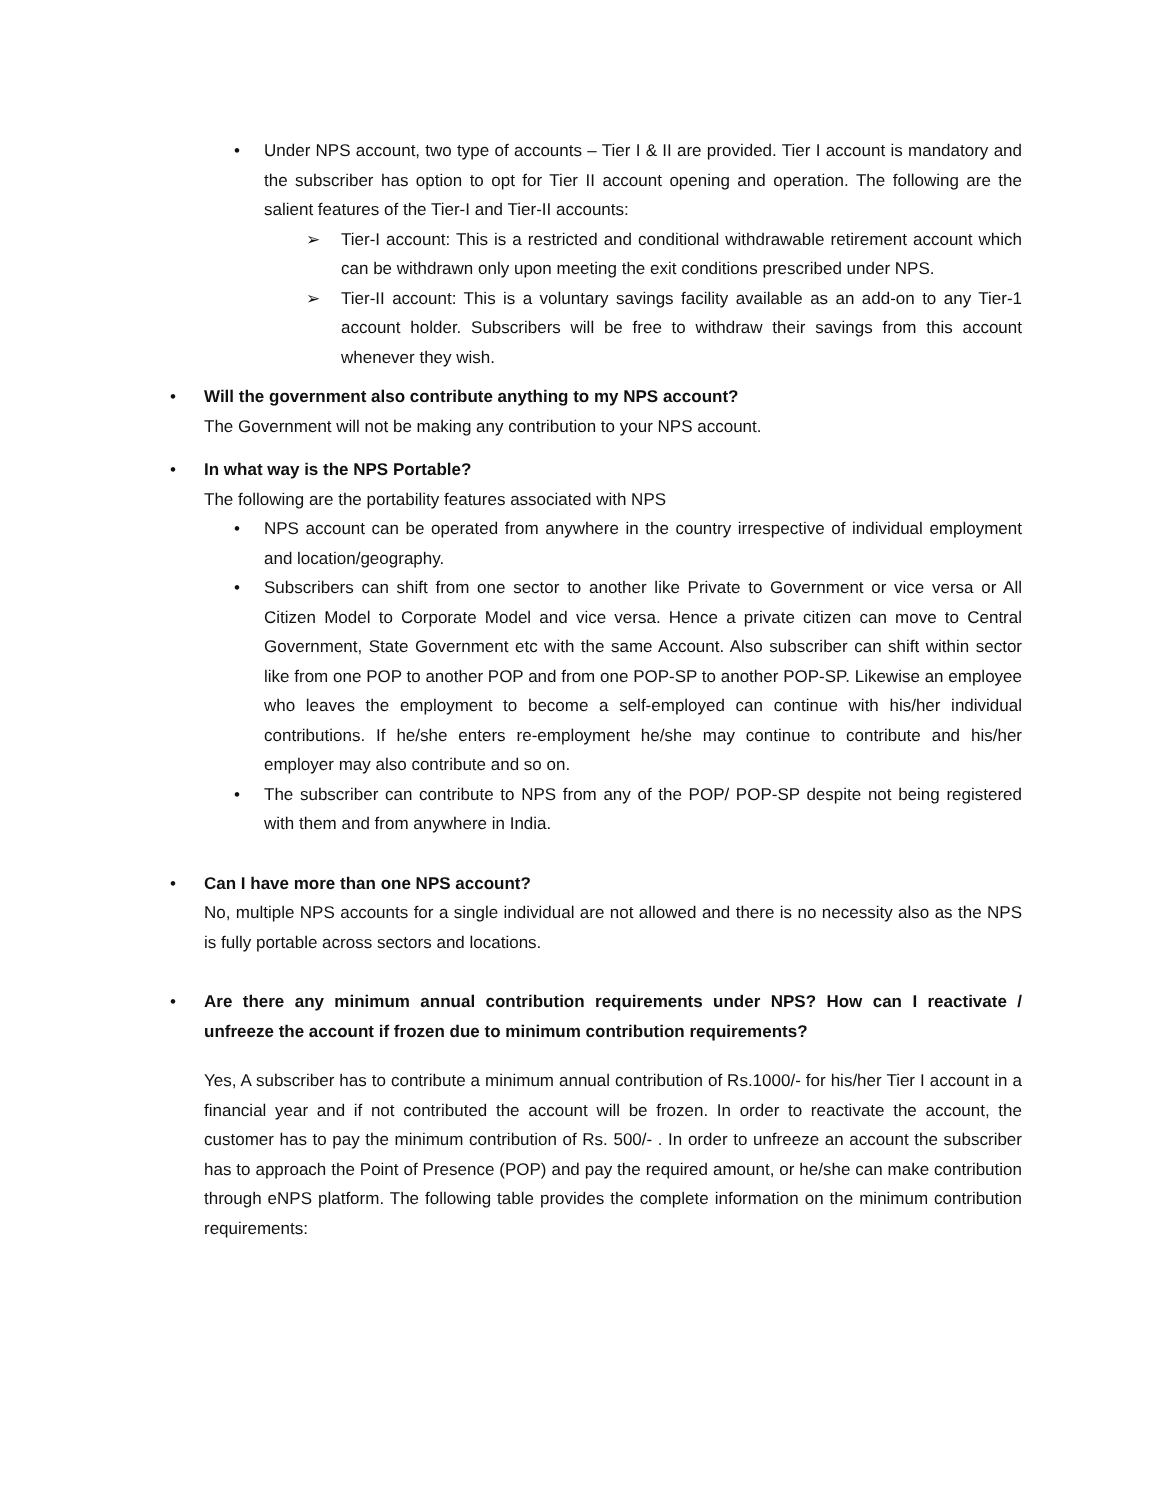• Under NPS account, two type of accounts – Tier I & II are provided. Tier I account is mandatory and the subscriber has option to opt for Tier II account opening and operation. The following are the salient features of the Tier-I and Tier-II accounts:
➢ Tier-I account: This is a restricted and conditional withdrawable retirement account which can be withdrawn only upon meeting the exit conditions prescribed under NPS.
➢ Tier-II account: This is a voluntary savings facility available as an add-on to any Tier-1 account holder. Subscribers will be free to withdraw their savings from this account whenever they wish.
• Will the government also contribute anything to my NPS account?
The Government will not be making any contribution to your NPS account.
• In what way is the NPS Portable?
The following are the portability features associated with NPS
• NPS account can be operated from anywhere in the country irrespective of individual employment and location/geography.
• Subscribers can shift from one sector to another like Private to Government or vice versa or All Citizen Model to Corporate Model and vice versa. Hence a private citizen can move to Central Government, State Government etc with the same Account. Also subscriber can shift within sector like from one POP to another POP and from one POP-SP to another POP-SP. Likewise an employee who leaves the employment to become a self-employed can continue with his/her individual contributions. If he/she enters re-employment he/she may continue to contribute and his/her employer may also contribute and so on.
• The subscriber can contribute to NPS from any of the POP/ POP-SP despite not being registered with them and from anywhere in India.
• Can I have more than one NPS account?
No, multiple NPS accounts for a single individual are not allowed and there is no necessity also as the NPS is fully portable across sectors and locations.
• Are there any minimum annual contribution requirements under NPS? How can I reactivate / unfreeze the account if frozen due to minimum contribution requirements?
Yes, A subscriber has to contribute a minimum annual contribution of Rs.1000/- for his/her Tier I account in a financial year and if not contributed the account will be frozen. In order to reactivate the account, the customer has to pay the minimum contribution of Rs. 500/- . In order to unfreeze an account the subscriber has to approach the Point of Presence (POP) and pay the required amount, or he/she can make contribution through eNPS platform. The following table provides the complete information on the minimum contribution requirements: